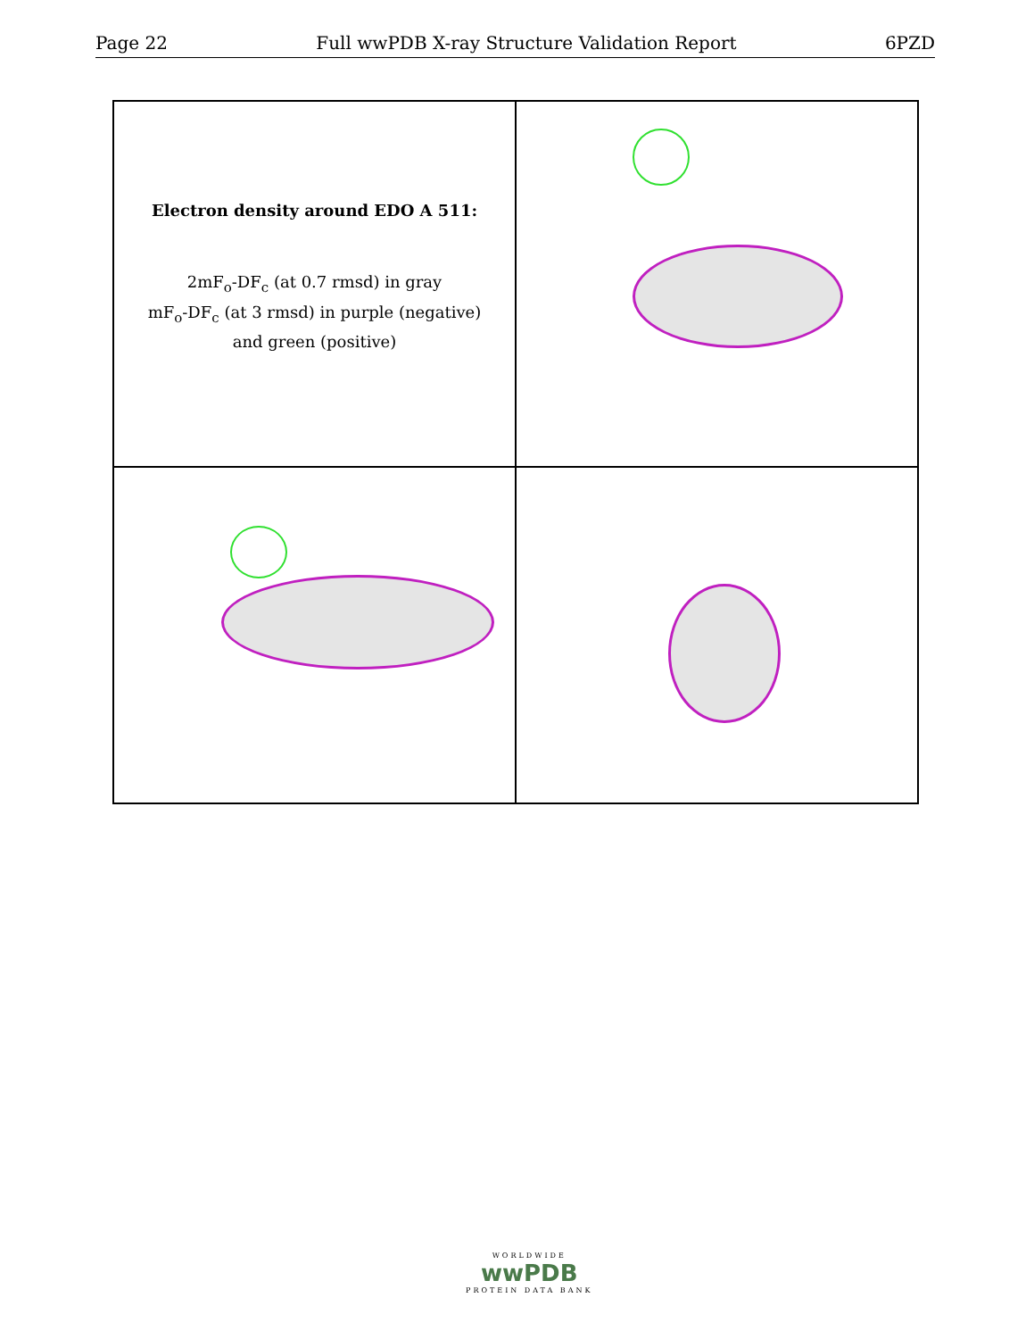Page 22 Full wwPDB X-ray Structure Validation Report 6PZD
Electron density around EDO A 511:
2mF<sub>o</sub>-DF<sub>c</sub> (at 0.7 rmsd) in gray
mF<sub>o</sub>-DF<sub>c</sub> (at 3 rmsd) in purple (negative)
and green (positive)
WORLDWIDE
wwPDB
PROTEIN DATA BANK